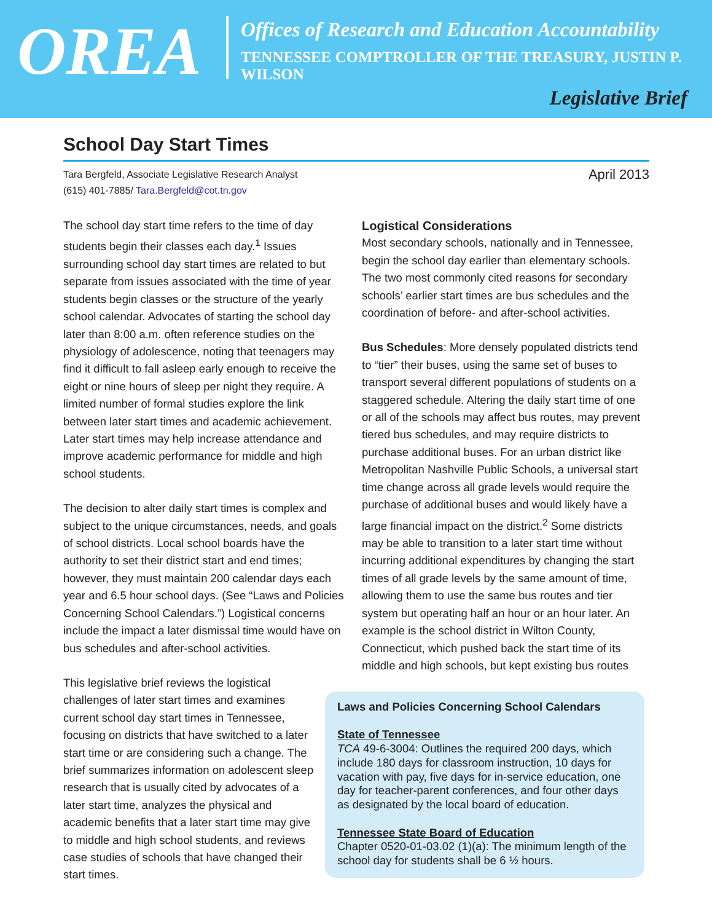OREA
Offices of Research and Education Accountability
TENNESSEE COMPTROLLER OF THE TREASURY, JUSTIN P. WILSON
Legislative Brief
School Day Start Times
Tara Bergfeld, Associate Legislative Research Analyst
(615) 401-7885/ Tara.Bergfeld@cot.tn.gov
April 2013
The school day start time refers to the time of day students begin their classes each day.<sup>1</sup> Issues surrounding school day start times are related to but separate from issues associated with the time of year students begin classes or the structure of the yearly school calendar. Advocates of starting the school day later than 8:00 a.m. often reference studies on the physiology of adolescence, noting that teenagers may find it difficult to fall asleep early enough to receive the eight or nine hours of sleep per night they require. A limited number of formal studies explore the link between later start times and academic achievement. Later start times may help increase attendance and improve academic performance for middle and high school students.
The decision to alter daily start times is complex and subject to the unique circumstances, needs, and goals of school districts. Local school boards have the authority to set their district start and end times; however, they must maintain 200 calendar days each year and 6.5 hour school days. (See “Laws and Policies Concerning School Calendars.”) Logistical concerns include the impact a later dismissal time would have on bus schedules and after-school activities.
This legislative brief reviews the logistical challenges of later start times and examines current school day start times in Tennessee, focusing on districts that have switched to a later start time or are considering such a change. The brief summarizes information on adolescent sleep research that is usually cited by advocates of a later start time, analyzes the physical and academic benefits that a later start time may give to middle and high school students, and reviews case studies of schools that have changed their start times.
Logistical Considerations
Most secondary schools, nationally and in Tennessee, begin the school day earlier than elementary schools. The two most commonly cited reasons for secondary schools’ earlier start times are bus schedules and the coordination of before- and after-school activities.
Bus Schedules: More densely populated districts tend to “tier” their buses, using the same set of buses to transport several different populations of students on a staggered schedule. Altering the daily start time of one or all of the schools may affect bus routes, may prevent tiered bus schedules, and may require districts to purchase additional buses. For an urban district like Metropolitan Nashville Public Schools, a universal start time change across all grade levels would require the purchase of additional buses and would likely have a large financial impact on the district.<sup>2</sup> Some districts may be able to transition to a later start time without incurring additional expenditures by changing the start times of all grade levels by the same amount of time, allowing them to use the same bus routes and tier system but operating half an hour or an hour later. An example is the school district in Wilton County, Connecticut, which pushed back the start time of its middle and high schools, but kept existing bus routes
Laws and Policies Concerning School Calendars
State of Tennessee
TCA 49-6-3004: Outlines the required 200 days, which include 180 days for classroom instruction, 10 days for vacation with pay, five days for in-service education, one day for teacher-parent conferences, and four other days as designated by the local board of education.
Tennessee State Board of Education
Chapter 0520-01-03.02 (1)(a): The minimum length of the school day for students shall be 6 ½ hours.